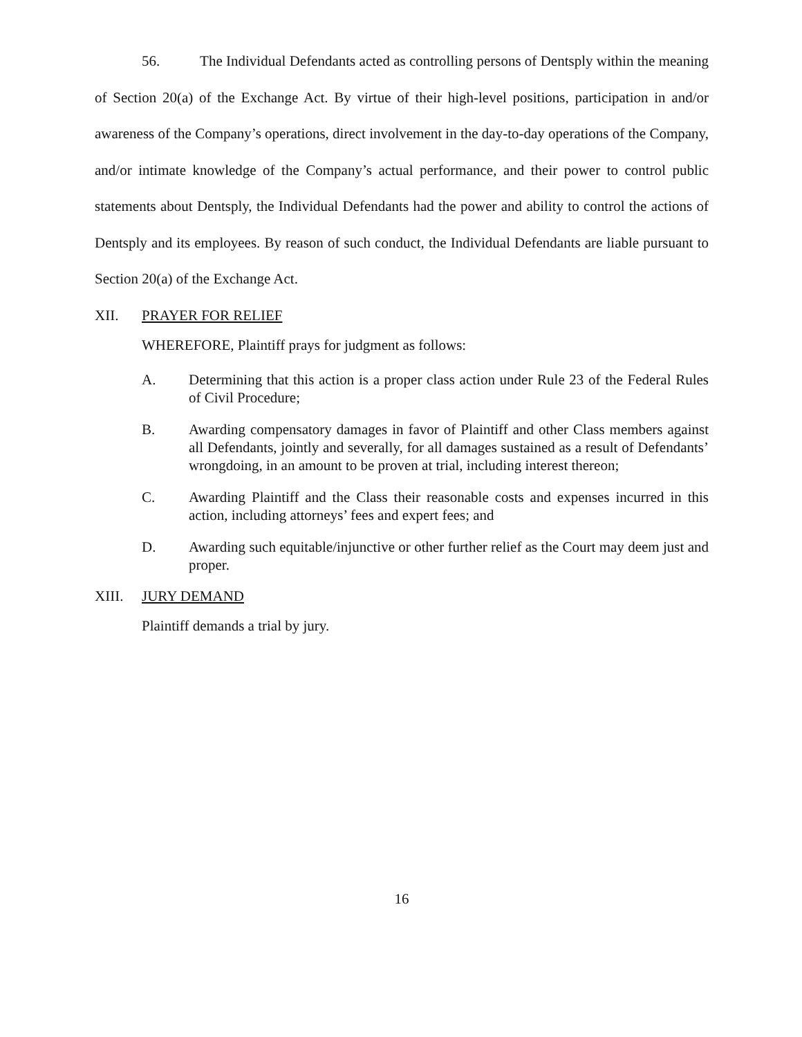56. The Individual Defendants acted as controlling persons of Dentsply within the meaning of Section 20(a) of the Exchange Act. By virtue of their high-level positions, participation in and/or awareness of the Company’s operations, direct involvement in the day-to-day operations of the Company, and/or intimate knowledge of the Company’s actual performance, and their power to control public statements about Dentsply, the Individual Defendants had the power and ability to control the actions of Dentsply and its employees. By reason of such conduct, the Individual Defendants are liable pursuant to Section 20(a) of the Exchange Act.
XII. PRAYER FOR RELIEF
WHEREFORE, Plaintiff prays for judgment as follows:
A. Determining that this action is a proper class action under Rule 23 of the Federal Rules of Civil Procedure;
B. Awarding compensatory damages in favor of Plaintiff and other Class members against all Defendants, jointly and severally, for all damages sustained as a result of Defendants’ wrongdoing, in an amount to be proven at trial, including interest thereon;
C. Awarding Plaintiff and the Class their reasonable costs and expenses incurred in this action, including attorneys’ fees and expert fees; and
D. Awarding such equitable/injunctive or other further relief as the Court may deem just and proper.
XIII. JURY DEMAND
Plaintiff demands a trial by jury.
16